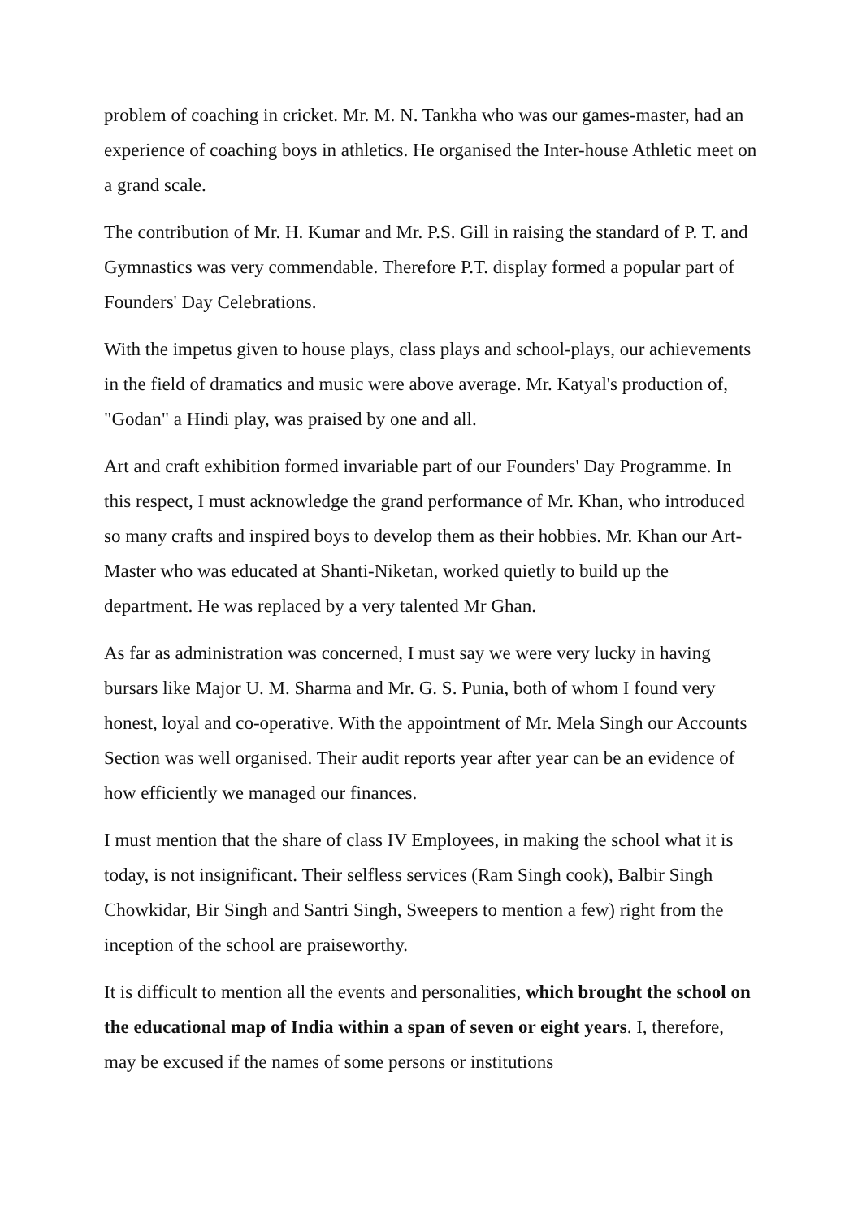problem of coaching in cricket. Mr. M. N. Tankha who was our games-master, had an experience of coaching boys in athletics. He organised the Inter-house Athletic meet on a grand scale.
The contribution of Mr. H. Kumar and Mr. P.S. Gill in raising the standard of P. T. and Gymnastics was very commendable. Therefore P.T. display formed a popular part of Founders' Day Celebrations.
With the impetus given to house plays, class plays and school-plays, our achievements in the field of dramatics and music were above average. Mr. Katyal's production of, "Godan" a Hindi play, was praised by one and all.
Art and craft exhibition formed invariable part of our Founders' Day Programme. In this respect, I must acknowledge the grand performance of Mr. Khan, who introduced so many crafts and inspired boys to develop them as their hobbies. Mr. Khan our Art-Master who was educated at Shanti-Niketan, worked quietly to build up the department. He was replaced by a very talented Mr Ghan.
As far as administration was concerned, I must say we were very lucky in having bursars like Major U. M. Sharma and Mr. G. S. Punia, both of whom I found very honest, loyal and co-operative. With the appointment of Mr. Mela Singh our Accounts Section was well organised. Their audit reports year after year can be an evidence of how efficiently we managed our finances.
I must mention that the share of class IV Employees, in making the school what it is today, is not insignificant. Their selfless services (Ram Singh cook), Balbir Singh Chowkidar, Bir Singh and Santri Singh, Sweepers to mention a few) right from the inception of the school are praiseworthy.
It is difficult to mention all the events and personalities, which brought the school on the educational map of India within a span of seven or eight years. I, therefore, may be excused if the names of some persons or institutions